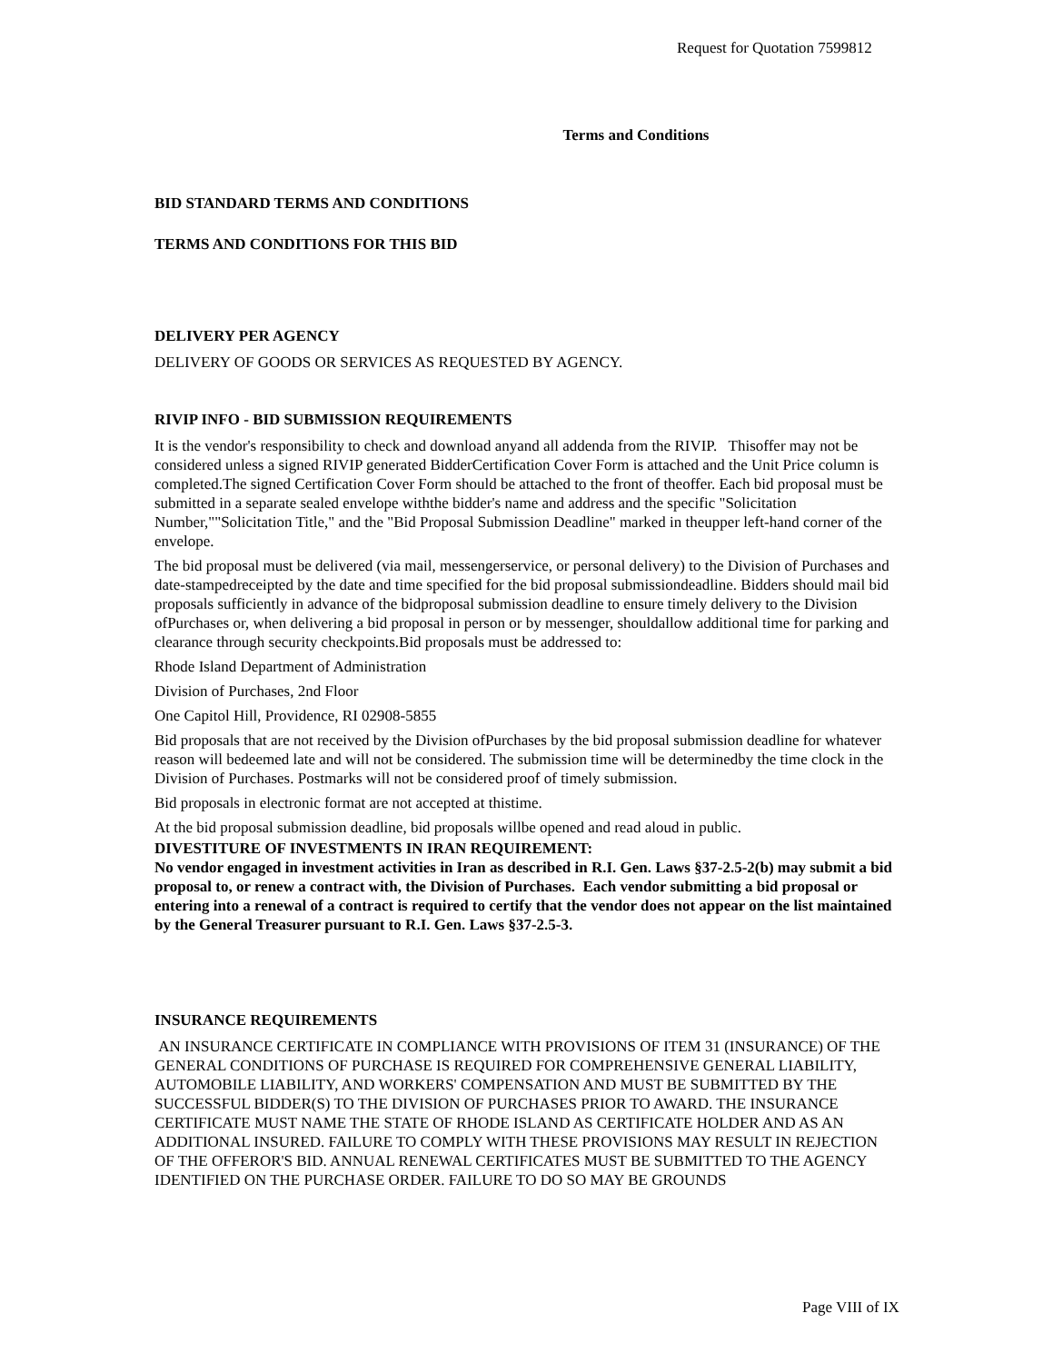Request for Quotation 7599812
Terms and Conditions
BID STANDARD TERMS AND CONDITIONS
TERMS AND CONDITIONS FOR THIS BID
DELIVERY PER AGENCY
DELIVERY OF GOODS OR SERVICES AS REQUESTED BY AGENCY.
RIVIP INFO - BID SUBMISSION REQUIREMENTS
It is the vendor's responsibility to check and download anyand all addenda from the RIVIP. Thisoffer may not be considered unless a signed RIVIP generated BidderCertification Cover Form is attached and the Unit Price column is completed.The signed Certification Cover Form should be attached to the front of theoffer. Each bid proposal must be submitted in a separate sealed envelope withthe bidder's name and address and the specific "Solicitation Number,""Solicitation Title," and the "Bid Proposal Submission Deadline" marked in theupper left-hand corner of the envelope.
The bid proposal must be delivered (via mail, messengerservice, or personal delivery) to the Division of Purchases and date-stampedreceipted by the date and time specified for the bid proposal submissiondeadline. Bidders should mail bid proposals sufficiently in advance of the bidproposal submission deadline to ensure timely delivery to the Division ofPurchases or, when delivering a bid proposal in person or by messenger, shouldallow additional time for parking and clearance through security checkpoints.Bid proposals must be addressed to:
Rhode Island Department of Administration
Division of Purchases, 2nd Floor
One Capitol Hill, Providence, RI 02908-5855
Bid proposals that are not received by the Division ofPurchases by the bid proposal submission deadline for whatever reason will bedeemed late and will not be considered. The submission time will be determinedby the time clock in the Division of Purchases. Postmarks will not be considered proof of timely submission.
Bid proposals in electronic format are not accepted at thistime.
At the bid proposal submission deadline, bid proposals willbe opened and read aloud in public.
DIVESTITURE OF INVESTMENTS IN IRAN REQUIREMENT:
No vendor engaged in investment activities in Iran as described in R.I. Gen. Laws §37-2.5-2(b) may submit a bid proposal to, or renew a contract with, the Division of Purchases. Each vendor submitting a bid proposal or entering into a renewal of a contract is required to certify that the vendor does not appear on the list maintained by the General Treasurer pursuant to R.I. Gen. Laws §37-2.5-3.
INSURANCE REQUIREMENTS
AN INSURANCE CERTIFICATE IN COMPLIANCE WITH PROVISIONS OF ITEM 31 (INSURANCE) OF THE GENERAL CONDITIONS OF PURCHASE IS REQUIRED FOR COMPREHENSIVE GENERAL LIABILITY, AUTOMOBILE LIABILITY, AND WORKERS' COMPENSATION AND MUST BE SUBMITTED BY THE SUCCESSFUL BIDDER(S) TO THE DIVISION OF PURCHASES PRIOR TO AWARD. THE INSURANCE CERTIFICATE MUST NAME THE STATE OF RHODE ISLAND AS CERTIFICATE HOLDER AND AS AN ADDITIONAL INSURED. FAILURE TO COMPLY WITH THESE PROVISIONS MAY RESULT IN REJECTION OF THE OFFEROR'S BID. ANNUAL RENEWAL CERTIFICATES MUST BE SUBMITTED TO THE AGENCY IDENTIFIED ON THE PURCHASE ORDER. FAILURE TO DO SO MAY BE GROUNDS
Page VIII of IX